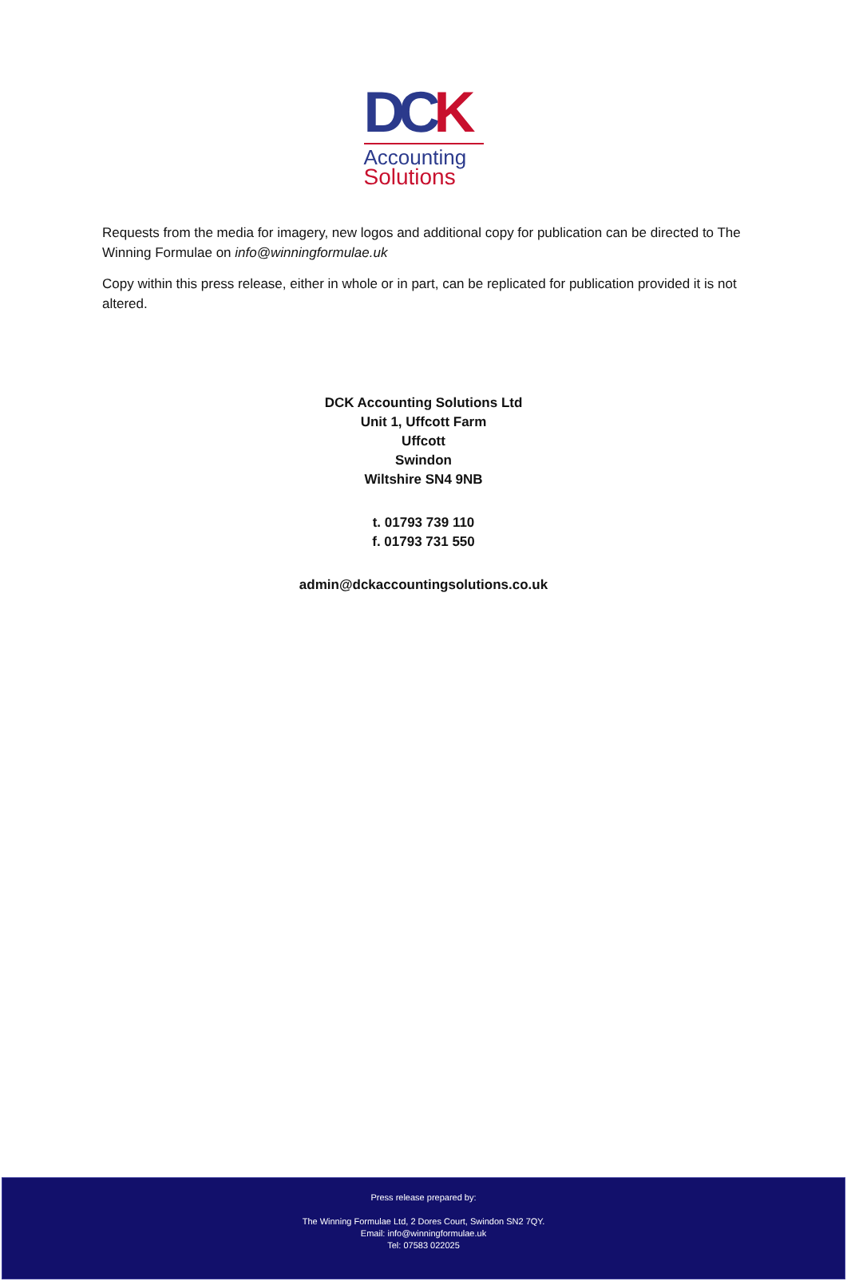DCK
Accounting
Solutions
Requests from the media for imagery, new logos and additional copy for publication can be directed to The Winning Formulae on info@winningformulae.uk
Copy within this press release, either in whole or in part, can be replicated for publication provided it is not altered.
DCK Accounting Solutions Ltd
Unit 1, Uffcott Farm
Uffcott
Swindon
Wiltshire SN4 9NB
t. 01793 739 110
f. 01793 731 550
admin@dckaccountingsolutions.co.uk
Press release prepared by:
The Winning Formulae Ltd, 2 Dores Court, Swindon SN2 7QY.
Email: info@winningformulae.uk
Tel: 07583 022025